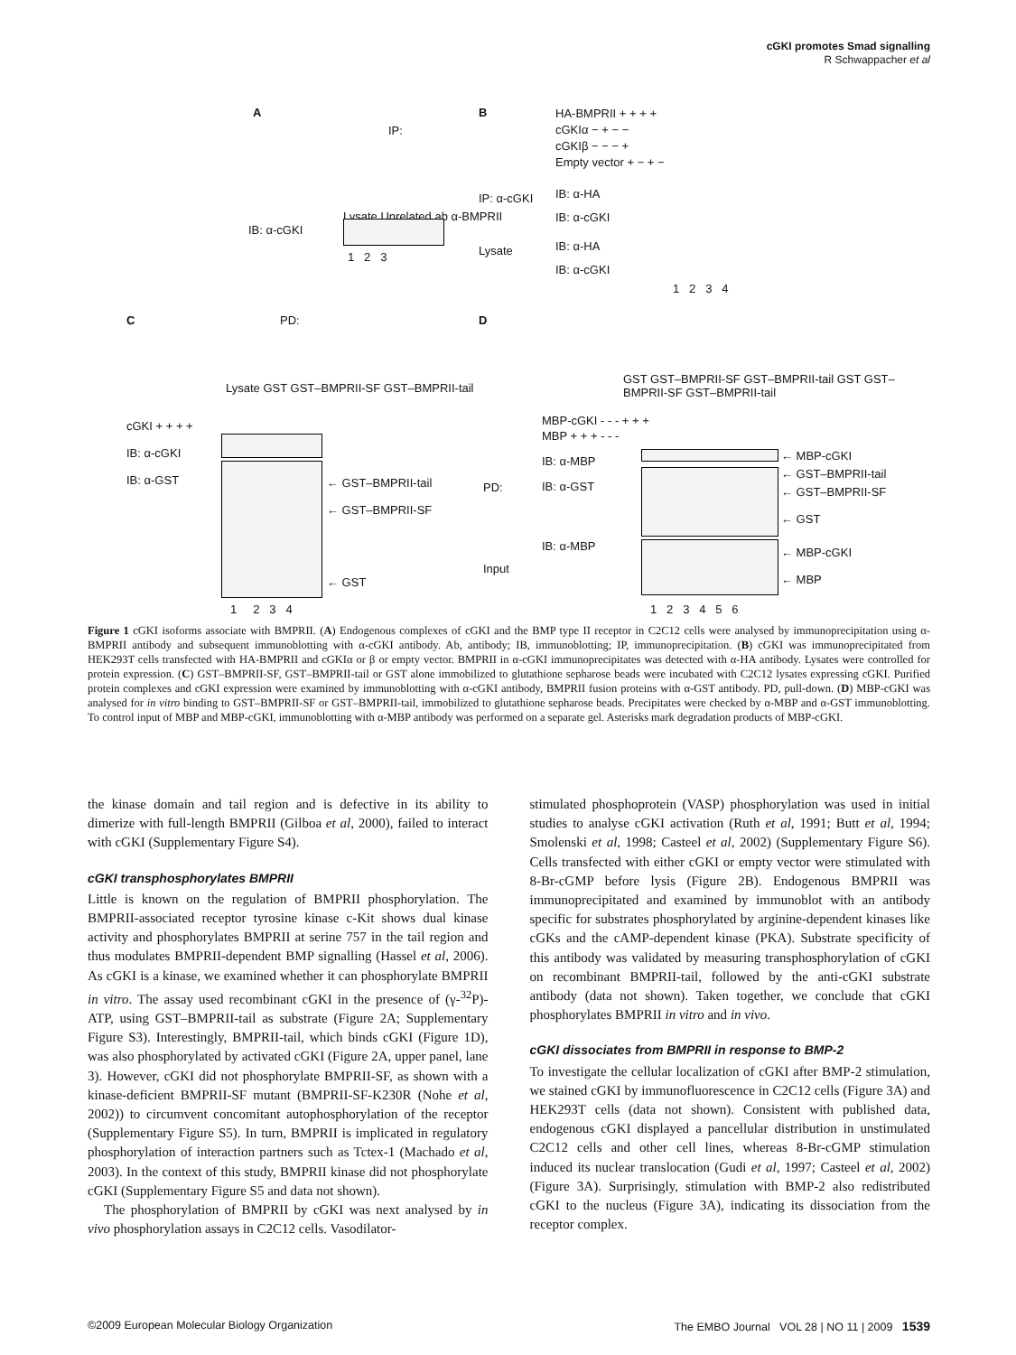cGKI promotes Smad signalling
R Schwappacher et al
A
IP:
Lysate Unrelated ab α-BMPRII
IB: α-cGKI
1 2 3
B
HA-BMPRII + + + +
cGKIα − + − −
cGKIβ − − − +
Empty vector + − + −
IP: α-cGKI
IB: α-HA
IB: α-cGKI
Lysate
IB: α-HA
IB: α-cGKI
1 2 3 4
C PD:
Lysate GST GST–BMPRII-SF GST–BMPRII-tail
cGKI + + + +
IB: α-cGKI
IB: α-GST
← GST–BMPRII-tail
← GST–BMPRII-SF
← GST
1 2 3 4
D
GST GST–BMPRII-SF GST–BMPRII-tail GST GST–BMPRII-SF GST–BMPRII-tail
MBP-cGKI - - - + + +
MBP + + + - - -
PD:
IB: α-MBP
IB: α-GST
← MBP-cGKI
← GST–BMPRII-tail
← GST–BMPRII-SF
← GST
Input
IB: α-MBP
← MBP-cGKI
← MBP
1 2 3 4 5 6
Figure 1 cGKI isoforms associate with BMPRII. (A) Endogenous complexes of cGKI and the BMP type II receptor in C2C12 cells were analysed by immunoprecipitation using α-BMPRII antibody and subsequent immunoblotting with α-cGKI antibody. Ab, antibody; IB, immunoblotting; IP, immunoprecipitation. (B) cGKI was immunoprecipitated from HEK293T cells transfected with HA-BMPRII and cGKIα or β or empty vector. BMPRII in α-cGKI immunoprecipitates was detected with α-HA antibody. Lysates were controlled for protein expression. (C) GST–BMPRII-SF, GST–BMPRII-tail or GST alone immobilized to glutathione sepharose beads were incubated with C2C12 lysates expressing cGKI. Purified protein complexes and cGKI expression were examined by immunoblotting with α-cGKI antibody, BMPRII fusion proteins with α-GST antibody. PD, pull-down. (D) MBP-cGKI was analysed for in vitro binding to GST–BMPRII-SF or GST–BMPRII-tail, immobilized to glutathione sepharose beads. Precipitates were checked by α-MBP and α-GST immunoblotting. To control input of MBP and MBP-cGKI, immunoblotting with α-MBP antibody was performed on a separate gel. Asterisks mark degradation products of MBP-cGKI.
the kinase domain and tail region and is defective in its ability to dimerize with full-length BMPRII (Gilboa et al, 2000), failed to interact with cGKI (Supplementary Figure S4).
cGKI transphosphorylates BMPRII
Little is known on the regulation of BMPRII phosphorylation. The BMPRII-associated receptor tyrosine kinase c-Kit shows dual kinase activity and phosphorylates BMPRII at serine 757 in the tail region and thus modulates BMPRII-dependent BMP signalling (Hassel et al, 2006). As cGKI is a kinase, we examined whether it can phosphorylate BMPRII in vitro. The assay used recombinant cGKI in the presence of (γ-<sup>32</sup>P)-ATP, using GST–BMPRII-tail as substrate (Figure 2A; Supplementary Figure S3). Interestingly, BMPRII-tail, which binds cGKI (Figure 1D), was also phosphorylated by activated cGKI (Figure 2A, upper panel, lane 3). However, cGKI did not phosphorylate BMPRII-SF, as shown with a kinase-deficient BMPRII-SF mutant (BMPRII-SF-K230R (Nohe et al, 2002)) to circumvent concomitant autophosphorylation of the receptor (Supplementary Figure S5). In turn, BMPRII is implicated in regulatory phosphorylation of interaction partners such as Tctex-1 (Machado et al, 2003). In the context of this study, BMPRII kinase did not phosphorylate cGKI (Supplementary Figure S5 and data not shown).
The phosphorylation of BMPRII by cGKI was next analysed by in vivo phosphorylation assays in C2C12 cells. Vasodilator-
stimulated phosphoprotein (VASP) phosphorylation was used in initial studies to analyse cGKI activation (Ruth et al, 1991; Butt et al, 1994; Smolenski et al, 1998; Casteel et al, 2002) (Supplementary Figure S6). Cells transfected with either cGKI or empty vector were stimulated with 8-Br-cGMP before lysis (Figure 2B). Endogenous BMPRII was immunoprecipitated and examined by immunoblot with an antibody specific for substrates phosphorylated by arginine-dependent kinases like cGKs and the cAMP-dependent kinase (PKA). Substrate specificity of this antibody was validated by measuring transphosphorylation of cGKI on recombinant BMPRII-tail, followed by the anti-cGKI substrate antibody (data not shown). Taken together, we conclude that cGKI phosphorylates BMPRII in vitro and in vivo.
cGKI dissociates from BMPRII in response to BMP-2
To investigate the cellular localization of cGKI after BMP-2 stimulation, we stained cGKI by immunofluorescence in C2C12 cells (Figure 3A) and HEK293T cells (data not shown). Consistent with published data, endogenous cGKI displayed a pancellular distribution in unstimulated C2C12 cells and other cell lines, whereas 8-Br-cGMP stimulation induced its nuclear translocation (Gudi et al, 1997; Casteel et al, 2002) (Figure 3A). Surprisingly, stimulation with BMP-2 also redistributed cGKI to the nucleus (Figure 3A), indicating its dissociation from the receptor complex.
©2009 European Molecular Biology Organization The EMBO Journal VOL 28 | NO 11 | 2009 1539